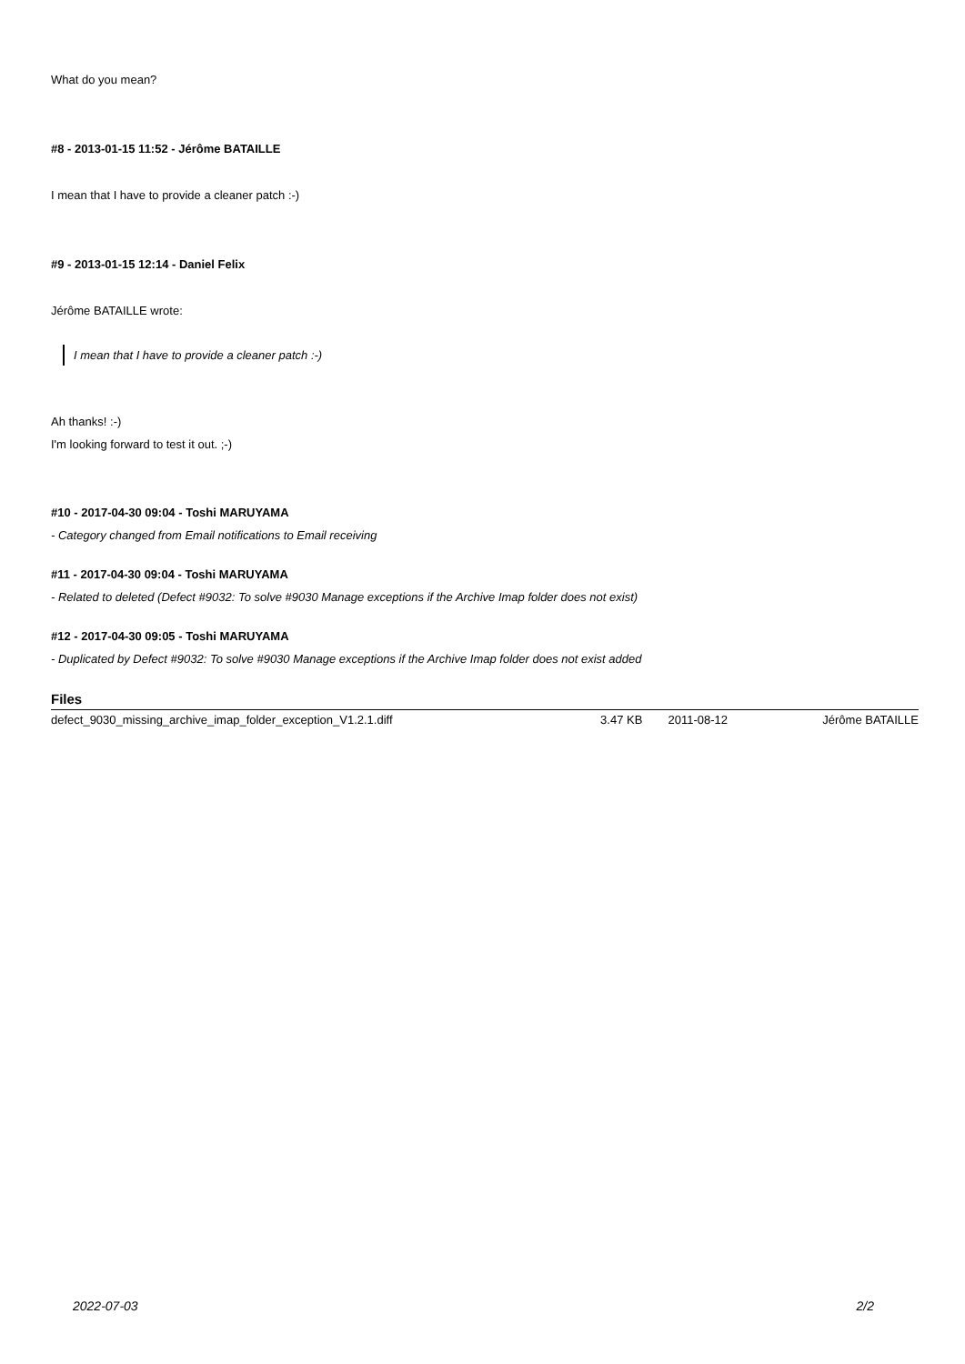What do you mean?
#8 - 2013-01-15 11:52 - Jérôme BATAILLE
I mean that I have to provide a cleaner patch :-)
#9 - 2013-01-15 12:14 - Daniel Felix
Jérôme BATAILLE wrote:
I mean that I have to provide a cleaner patch :-)
Ah thanks! :-)
I'm looking forward to test it out. ;-)
#10 - 2017-04-30 09:04 - Toshi MARUYAMA
- Category changed from Email notifications to Email receiving
#11 - 2017-04-30 09:04 - Toshi MARUYAMA
- Related to deleted (Defect #9032: To solve #9030 Manage exceptions if the Archive Imap folder does not exist)
#12 - 2017-04-30 09:05 - Toshi MARUYAMA
- Duplicated by Defect #9032: To solve #9030 Manage exceptions if the Archive Imap folder does not exist added
Files
| defect_9030_missing_archive_imap_folder_exception_V1.2.1.diff | 3.47 KB | 2011-08-12 | Jérôme BATAILLE |
2022-07-03 2/2